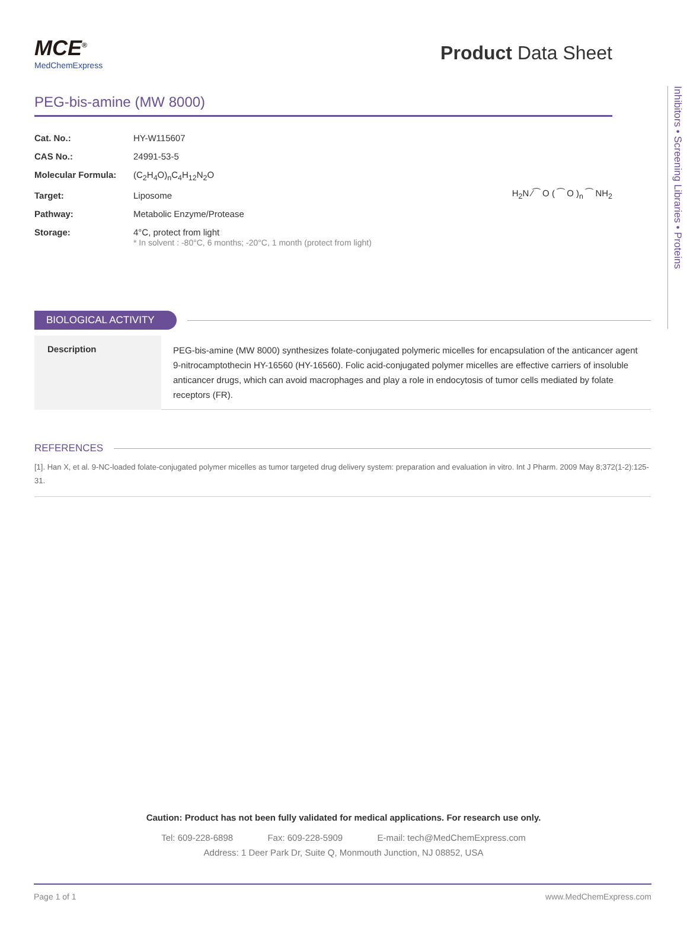Inhibitors • Screening Libraries • Proteins
MCE<sup>®</sup>
MedChemExpress
Product Data Sheet
PEG-bis-amine (MW 8000)
| Cat. No.: | HY-W115607 |
| CAS No.: | 24991-53-5 |
| Molecular Formula: | (C<sub>2</sub>H<sub>4</sub>O)<sub>n</sub>C<sub>4</sub>H<sub>12</sub>N<sub>2</sub>O |
| Target: | Liposome |
| Pathway: | Metabolic Enzyme/Protease |
| Storage: | 4°C, protect from light * In solvent : -80°C, 6 months; -20°C, 1 month (protect from light) |
H<sub>2</sub>N ⁄⁀ O ( ⁀ O )<sub>n</sub> ⁀ NH<sub>2</sub>
BIOLOGICAL ACTIVITY
| Description | PEG-bis-amine (MW 8000) synthesizes folate-conjugated polymeric micelles for encapsulation of the anticancer agent 9-nitrocamptothecin HY-16560 (HY-16560). Folic acid-conjugated polymer micelles are effective carriers of insoluble anticancer drugs, which can avoid macrophages and play a role in endocytosis of tumor cells mediated by folate receptors (FR). |
REFERENCES
[1]. Han X, et al. 9-NC-loaded folate-conjugated polymer micelles as tumor targeted drug delivery system: preparation and evaluation in vitro. Int J Pharm. 2009 May 8;372(1-2):125-31.
Caution: Product has not been fully validated for medical applications. For research use only.
Tel: 609-228-6898 Fax: 609-228-5909 E-mail: tech@MedChemExpress.com
Address: 1 Deer Park Dr, Suite Q, Monmouth Junction, NJ 08852, USA
Page 1 of 1 www.MedChemExpress.com